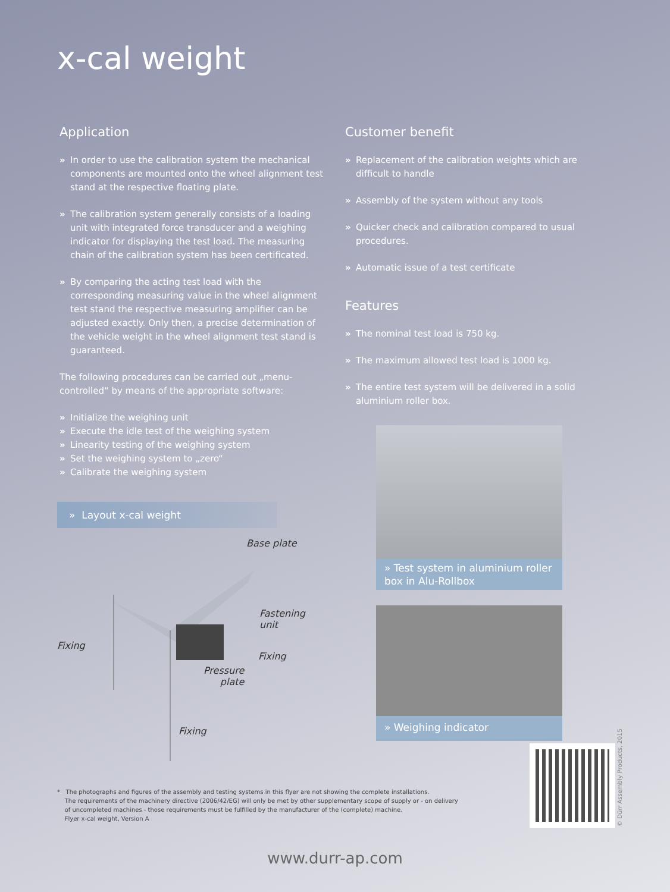x-cal weight
Application
» In order to use the calibration system the mechanical components are mounted onto the wheel alignment test stand at the respective floating plate.
» The calibration system generally consists of a loading unit with integrated force transducer and a weighing indicator for displaying the test load. The measuring chain of the calibration system has been certificated.
» By comparing the acting test load with the corresponding measuring value in the wheel alignment test stand the respective measuring amplifier can be adjusted exactly. Only then, a precise determination of the vehicle weight in the wheel alignment test stand is guaranteed.
The following procedures can be carried out „menu-controlled“ by means of the appropriate software:
» Initialize the weighing unit
» Execute the idle test of the weighing system
» Linearity testing of the weighing system
» Set the weighing system to „zero“
» Calibrate the weighing system
Customer benefit
» Replacement of the calibration weights which are difficult to handle
» Assembly of the system without any tools
» Quicker check and calibration compared to usual procedures.
» Automatic issue of a test certificate
Features
» The nominal test load is 750 kg.
» The maximum allowed test load is 1000 kg.
» The entire test system will be delivered in a solid aluminium roller box.
» Layout x-cal weight
Base plate
Fastening
unit
Fixing
Fixing
Pressure
plate
Fixing
» Test system in aluminium roller box in Alu-Rollbox
» Weighing indicator
© Dürr Assembly Products, 2015
* The photographs and figures of the assembly and testing systems in this flyer are not showing the complete installations.
The requirements of the machinery directive (2006/42/EG) will only be met by other supplementary scope of supply or - on delivery
of uncompleted machines - those requirements must be fulfilled by the manufacturer of the (complete) machine.
Flyer x-cal weight, Version A
www.durr-ap.com